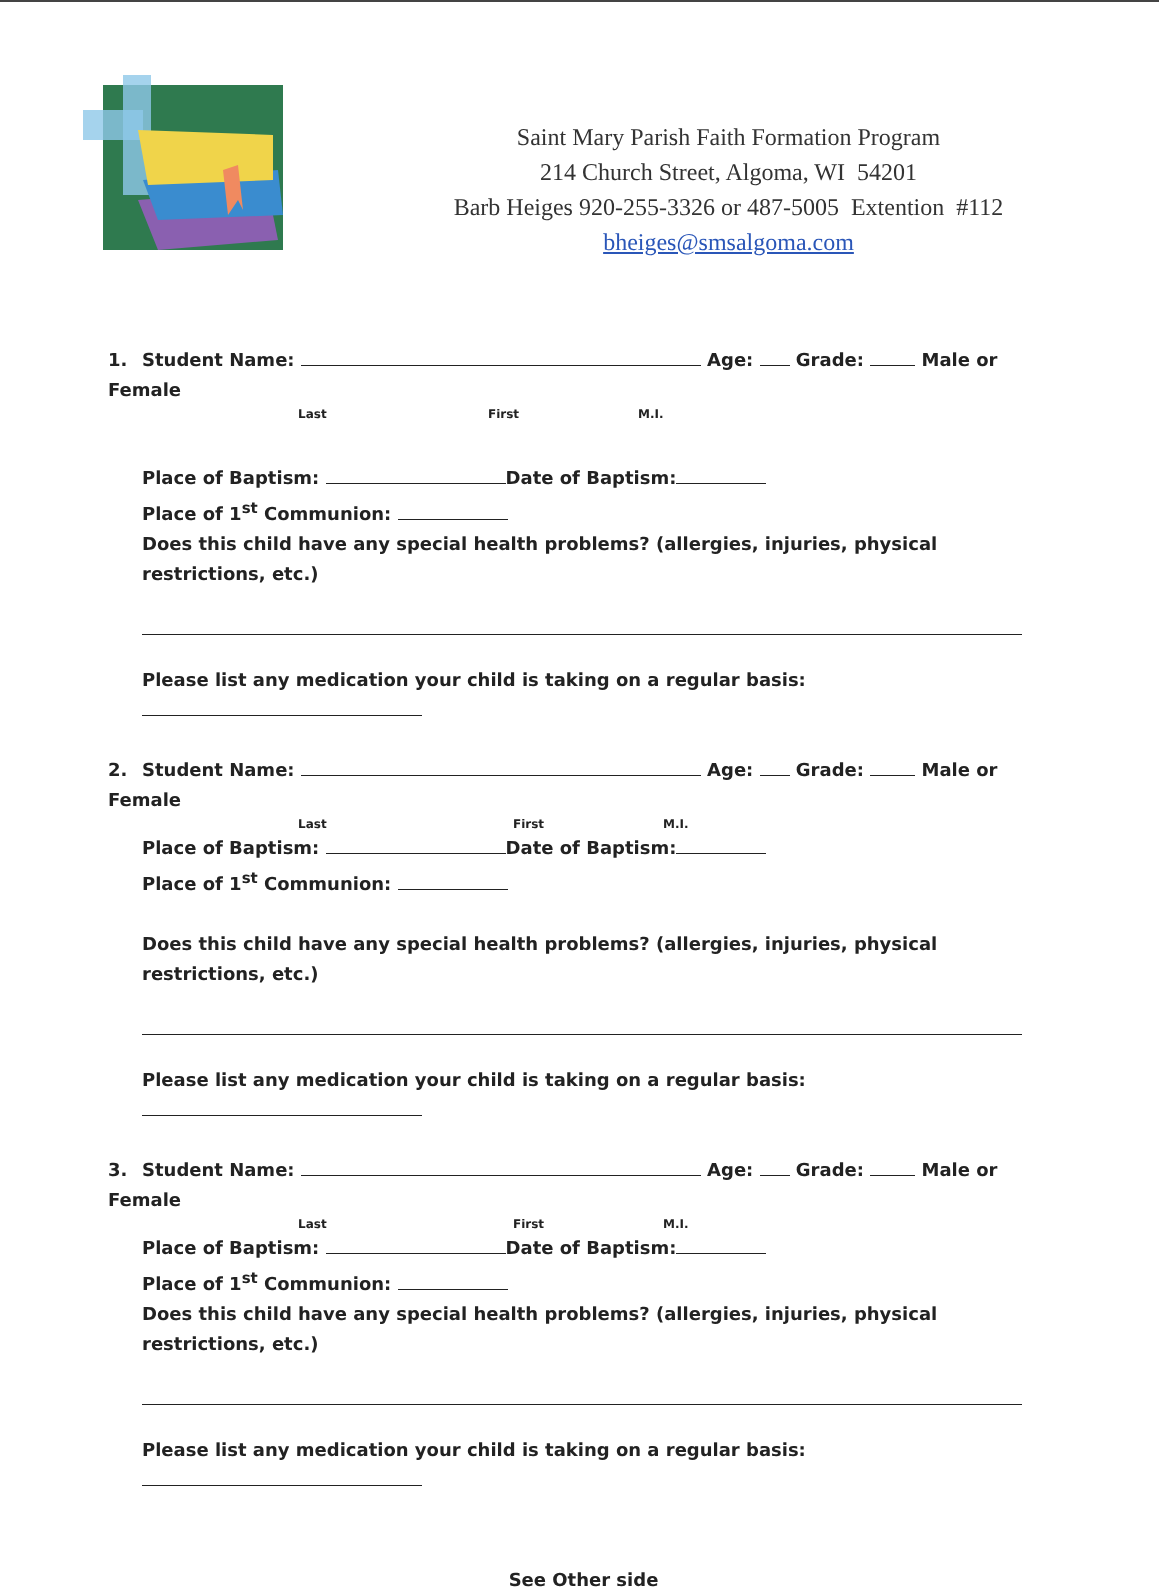Saint Mary Parish Faith Formation Program
214 Church Street, Algoma, WI 54201
Barb Heiges 920-255-3326 or 487-5005 Extention #112
bheiges@smsalgoma.com
1. Student Name: Age: Grade: Male or Female
Last First M.I.
Place of Baptism: Date of Baptism:
Place of 1<sup>st</sup> Communion:
Does this child have any special health problems? (allergies, injuries, physical restrictions, etc.)
Please list any medication your child is taking on a regular basis:
2. Student Name: Age: Grade: Male or Female
Last First M.I.
Place of Baptism: Date of Baptism:
Place of 1<sup>st</sup> Communion:
Does this child have any special health problems? (allergies, injuries, physical restrictions, etc.)
Please list any medication your child is taking on a regular basis:
3. Student Name: Age: Grade: Male or Female
Last First M.I.
Place of Baptism: Date of Baptism:
Place of 1<sup>st</sup> Communion:
Does this child have any special health problems? (allergies, injuries, physical restrictions, etc.)
Please list any medication your child is taking on a regular basis:
See Other side